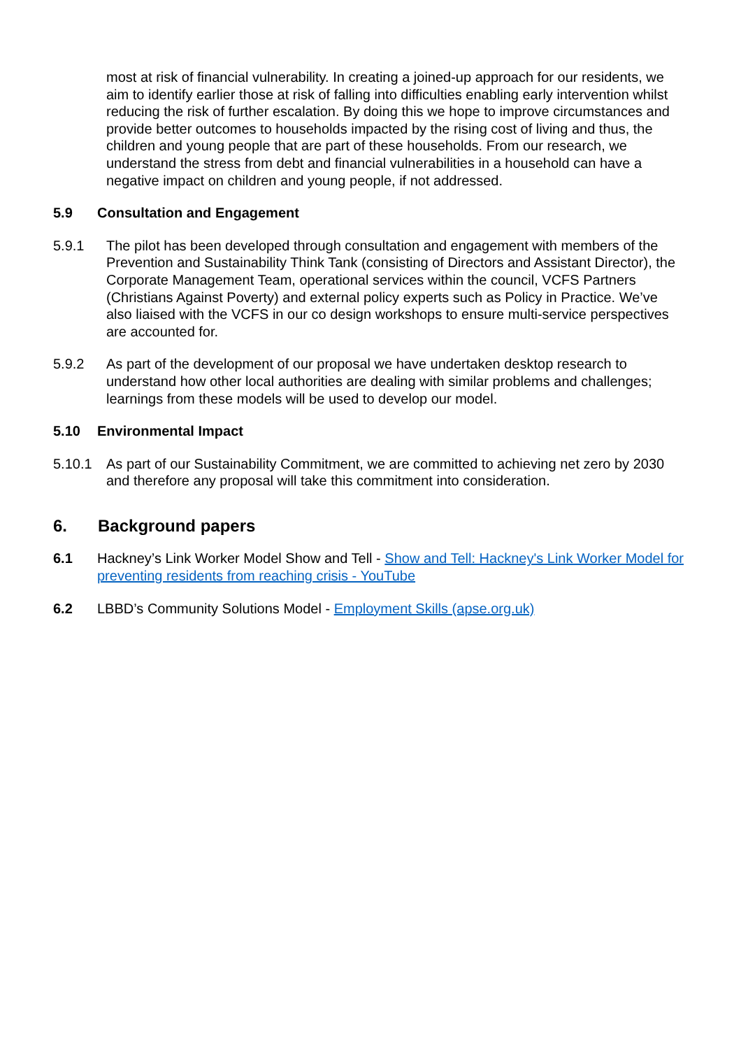most at risk of financial vulnerability. In creating a joined-up approach for our residents, we aim to identify earlier those at risk of falling into difficulties enabling early intervention whilst reducing the risk of further escalation. By doing this we hope to improve circumstances and provide better outcomes to households impacted by the rising cost of living and thus, the children and young people that are part of these households. From our research, we understand the stress from debt and financial vulnerabilities in a household can have a negative impact on children and young people, if not addressed.
5.9 Consultation and Engagement
5.9.1 The pilot has been developed through consultation and engagement with members of the Prevention and Sustainability Think Tank (consisting of Directors and Assistant Director), the Corporate Management Team, operational services within the council, VCFS Partners (Christians Against Poverty) and external policy experts such as Policy in Practice. We’ve also liaised with the VCFS in our co design workshops to ensure multi-service perspectives are accounted for.
5.9.2 As part of the development of our proposal we have undertaken desktop research to understand how other local authorities are dealing with similar problems and challenges; learnings from these models will be used to develop our model.
5.10 Environmental Impact
5.10.1 As part of our Sustainability Commitment, we are committed to achieving net zero by 2030 and therefore any proposal will take this commitment into consideration.
6. Background papers
6.1 Hackney’s Link Worker Model Show and Tell - Show and Tell: Hackney's Link Worker Model for preventing residents from reaching crisis - YouTube
6.2 LBBD’s Community Solutions Model - Employment Skills (apse.org.uk)